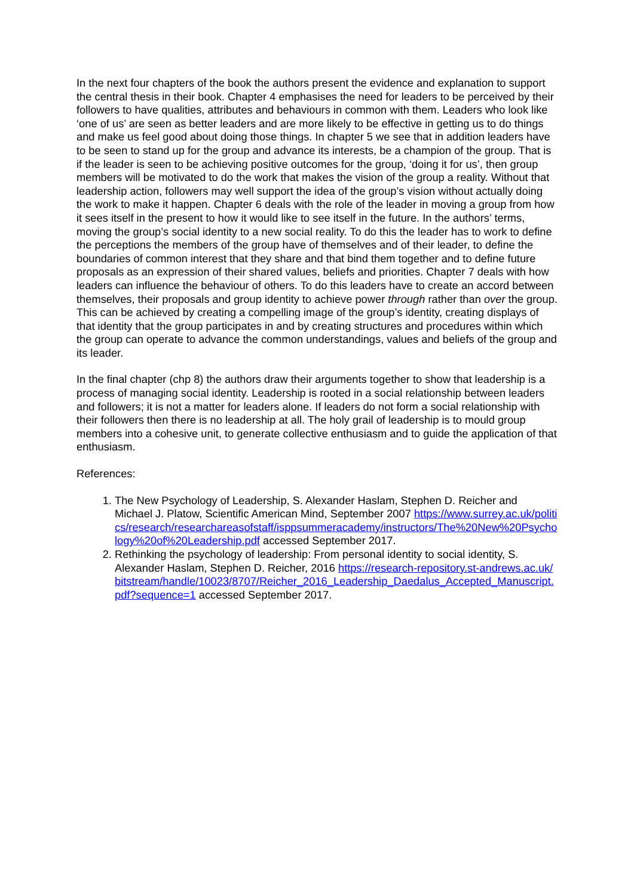In the next four chapters of the book the authors present the evidence and explanation to support the central thesis in their book. Chapter 4 emphasises the need for leaders to be perceived by their followers to have qualities, attributes and behaviours in common with them. Leaders who look like ‘one of us’ are seen as better leaders and are more likely to be effective in getting us to do things and make us feel good about doing those things. In chapter 5 we see that in addition leaders have to be seen to stand up for the group and advance its interests, be a champion of the group. That is if the leader is seen to be achieving positive outcomes for the group, ‘doing it for us’, then group members will be motivated to do the work that makes the vision of the group a reality. Without that leadership action, followers may well support the idea of the group’s vision without actually doing the work to make it happen. Chapter 6 deals with the role of the leader in moving a group from how it sees itself in the present to how it would like to see itself in the future. In the authors’ terms, moving the group’s social identity to a new social reality. To do this the leader has to work to define the perceptions the members of the group have of themselves and of their leader, to define the boundaries of common interest that they share and that bind them together and to define future proposals as an expression of their shared values, beliefs and priorities. Chapter 7 deals with how leaders can influence the behaviour of others. To do this leaders have to create an accord between themselves, their proposals and group identity to achieve power through rather than over the group. This can be achieved by creating a compelling image of the group’s identity, creating displays of that identity that the group participates in and by creating structures and procedures within which the group can operate to advance the common understandings, values and beliefs of the group and its leader.
In the final chapter (chp 8) the authors draw their arguments together to show that leadership is a process of managing social identity. Leadership is rooted in a social relationship between leaders and followers; it is not a matter for leaders alone. If leaders do not form a social relationship with their followers then there is no leadership at all. The holy grail of leadership is to mould group members into a cohesive unit, to generate collective enthusiasm and to guide the application of that enthusiasm.
References:
1. The New Psychology of Leadership, S. Alexander Haslam, Stephen D. Reicher and Michael J. Platow, Scientific American Mind, September 2007 https://www.surrey.ac.uk/politics/research/researchareasofstaff/isppsummeracademy/instructors/The%20New%20Psychology%20of%20Leadership.pdf accessed September 2017.
2. Rethinking the psychology of leadership: From personal identity to social identity, S. Alexander Haslam, Stephen D. Reicher, 2016 https://research-repository.st-andrews.ac.uk/bitstream/handle/10023/8707/Reicher_2016_Leadership_Daedalus_Accepted_Manuscript.pdf?sequence=1 accessed September 2017.